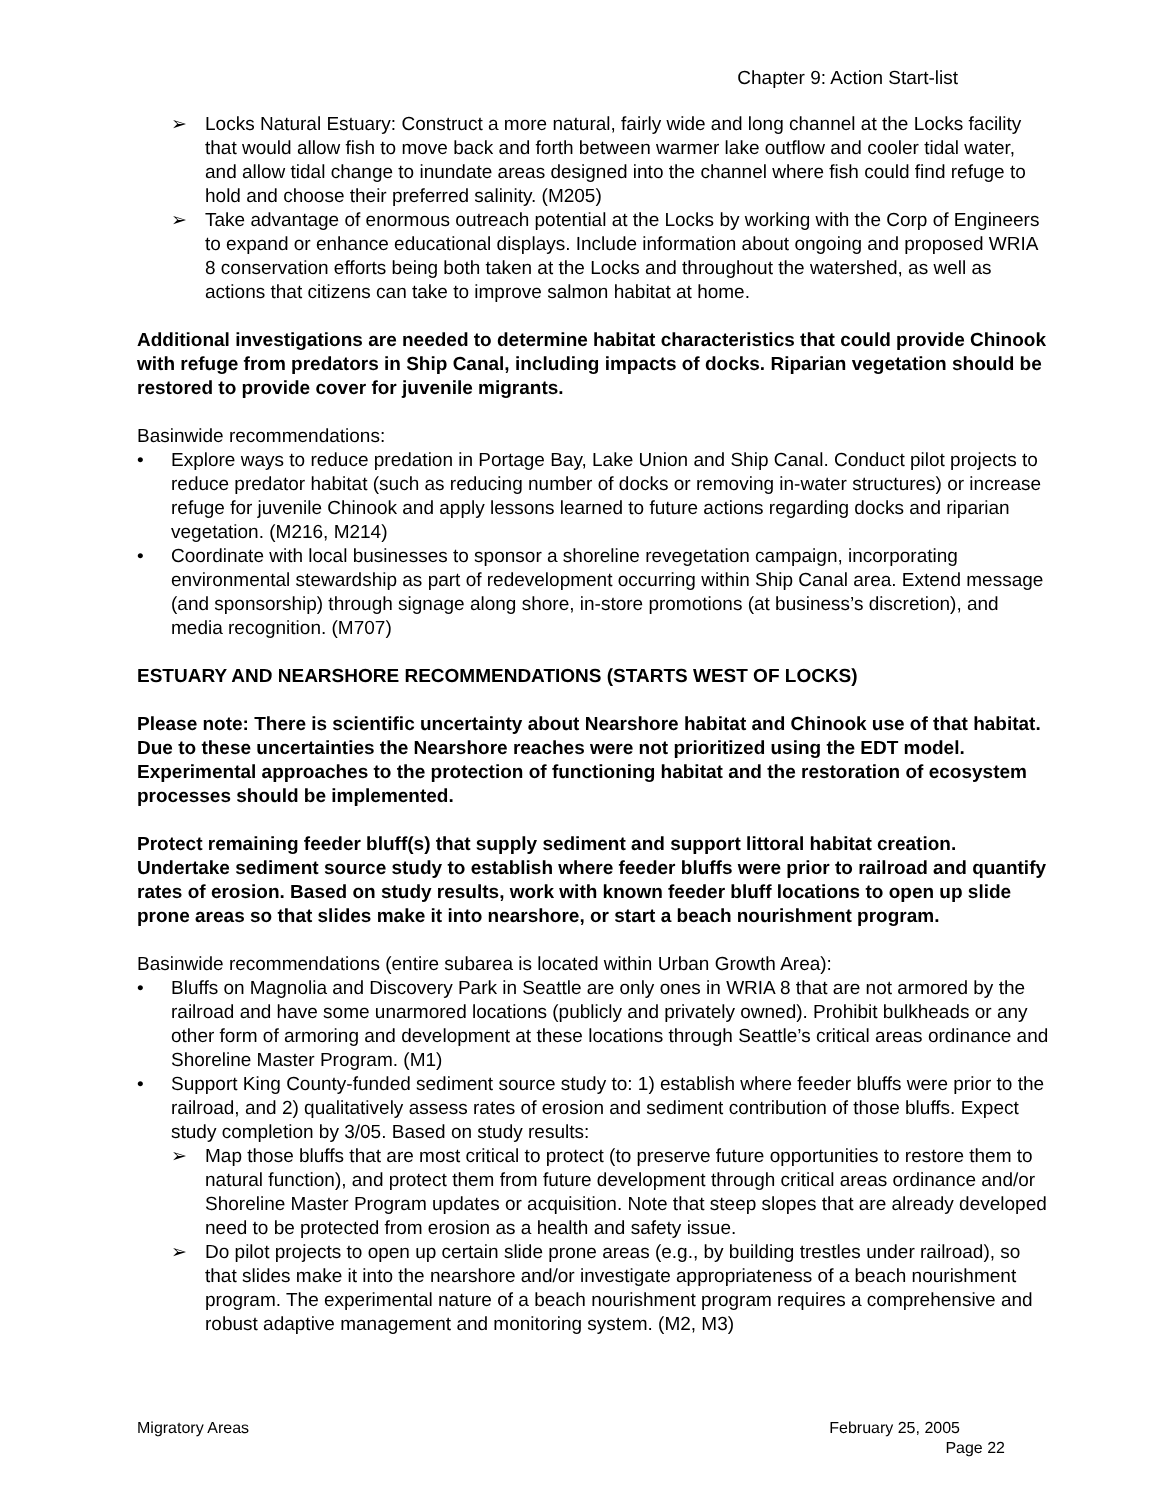Chapter 9: Action Start-list
➢ Locks Natural Estuary: Construct a more natural, fairly wide and long channel at the Locks facility that would allow fish to move back and forth between warmer lake outflow and cooler tidal water, and allow tidal change to inundate areas designed into the channel where fish could find refuge to hold and choose their preferred salinity. (M205)
➢ Take advantage of enormous outreach potential at the Locks by working with the Corp of Engineers to expand or enhance educational displays. Include information about ongoing and proposed WRIA 8 conservation efforts being both taken at the Locks and throughout the watershed, as well as actions that citizens can take to improve salmon habitat at home.
Additional investigations are needed to determine habitat characteristics that could provide Chinook with refuge from predators in Ship Canal, including impacts of docks. Riparian vegetation should be restored to provide cover for juvenile migrants.
Basinwide recommendations:
• Explore ways to reduce predation in Portage Bay, Lake Union and Ship Canal. Conduct pilot projects to reduce predator habitat (such as reducing number of docks or removing in-water structures) or increase refuge for juvenile Chinook and apply lessons learned to future actions regarding docks and riparian vegetation. (M216, M214)
• Coordinate with local businesses to sponsor a shoreline revegetation campaign, incorporating environmental stewardship as part of redevelopment occurring within Ship Canal area. Extend message (and sponsorship) through signage along shore, in-store promotions (at business’s discretion), and media recognition. (M707)
ESTUARY AND NEARSHORE RECOMMENDATIONS (STARTS WEST OF LOCKS)
Please note: There is scientific uncertainty about Nearshore habitat and Chinook use of that habitat. Due to these uncertainties the Nearshore reaches were not prioritized using the EDT model. Experimental approaches to the protection of functioning habitat and the restoration of ecosystem processes should be implemented.
Protect remaining feeder bluff(s) that supply sediment and support littoral habitat creation. Undertake sediment source study to establish where feeder bluffs were prior to railroad and quantify rates of erosion. Based on study results, work with known feeder bluff locations to open up slide prone areas so that slides make it into nearshore, or start a beach nourishment program.
Basinwide recommendations (entire subarea is located within Urban Growth Area):
• Bluffs on Magnolia and Discovery Park in Seattle are only ones in WRIA 8 that are not armored by the railroad and have some unarmored locations (publicly and privately owned). Prohibit bulkheads or any other form of armoring and development at these locations through Seattle’s critical areas ordinance and Shoreline Master Program. (M1)
• Support King County-funded sediment source study to: 1) establish where feeder bluffs were prior to the railroad, and 2) qualitatively assess rates of erosion and sediment contribution of those bluffs. Expect study completion by 3/05. Based on study results:
➢ Map those bluffs that are most critical to protect (to preserve future opportunities to restore them to natural function), and protect them from future development through critical areas ordinance and/or Shoreline Master Program updates or acquisition. Note that steep slopes that are already developed need to be protected from erosion as a health and safety issue.
➢ Do pilot projects to open up certain slide prone areas (e.g., by building trestles under railroad), so that slides make it into the nearshore and/or investigate appropriateness of a beach nourishment program. The experimental nature of a beach nourishment program requires a comprehensive and robust adaptive management and monitoring system. (M2, M3)
Migratory Areas February 25, 2005
Page 22